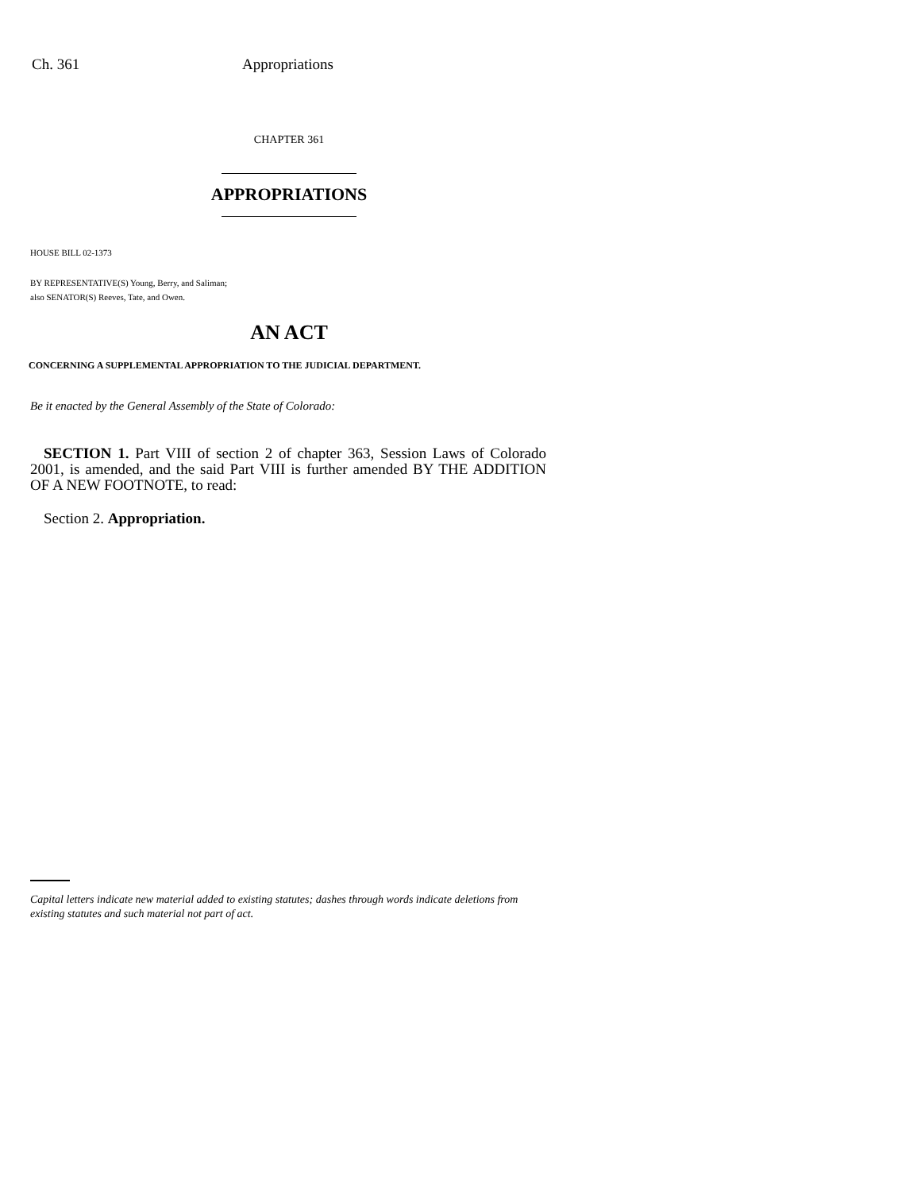Ch. 361 Appropriations
CHAPTER 361
APPROPRIATIONS
HOUSE BILL 02-1373
BY REPRESENTATIVE(S) Young, Berry, and Saliman;
also SENATOR(S) Reeves, Tate, and Owen.
AN ACT
CONCERNING A SUPPLEMENTAL APPROPRIATION TO THE JUDICIAL DEPARTMENT.
Be it enacted by the General Assembly of the State of Colorado:
SECTION 1. Part VIII of section 2 of chapter 363, Session Laws of Colorado 2001, is amended, and the said Part VIII is further amended BY THE ADDITION OF A NEW FOOTNOTE, to read:
Section 2. Appropriation.
Capital letters indicate new material added to existing statutes; dashes through words indicate deletions from existing statutes and such material not part of act.